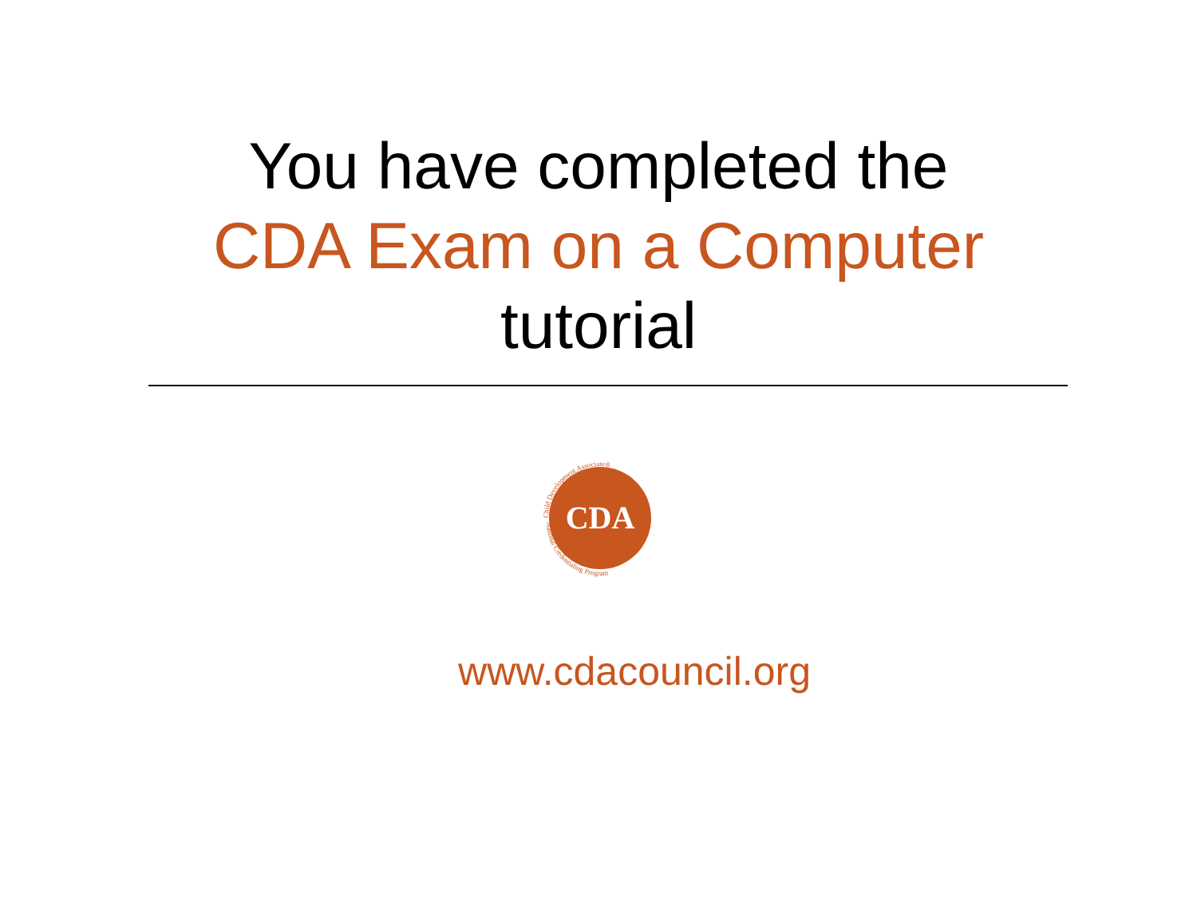You have completed the
CDA Exam on a Computer
tutorial
CDA
Child Development Associate®
National Credentialing Program
www.cdacouncil.org